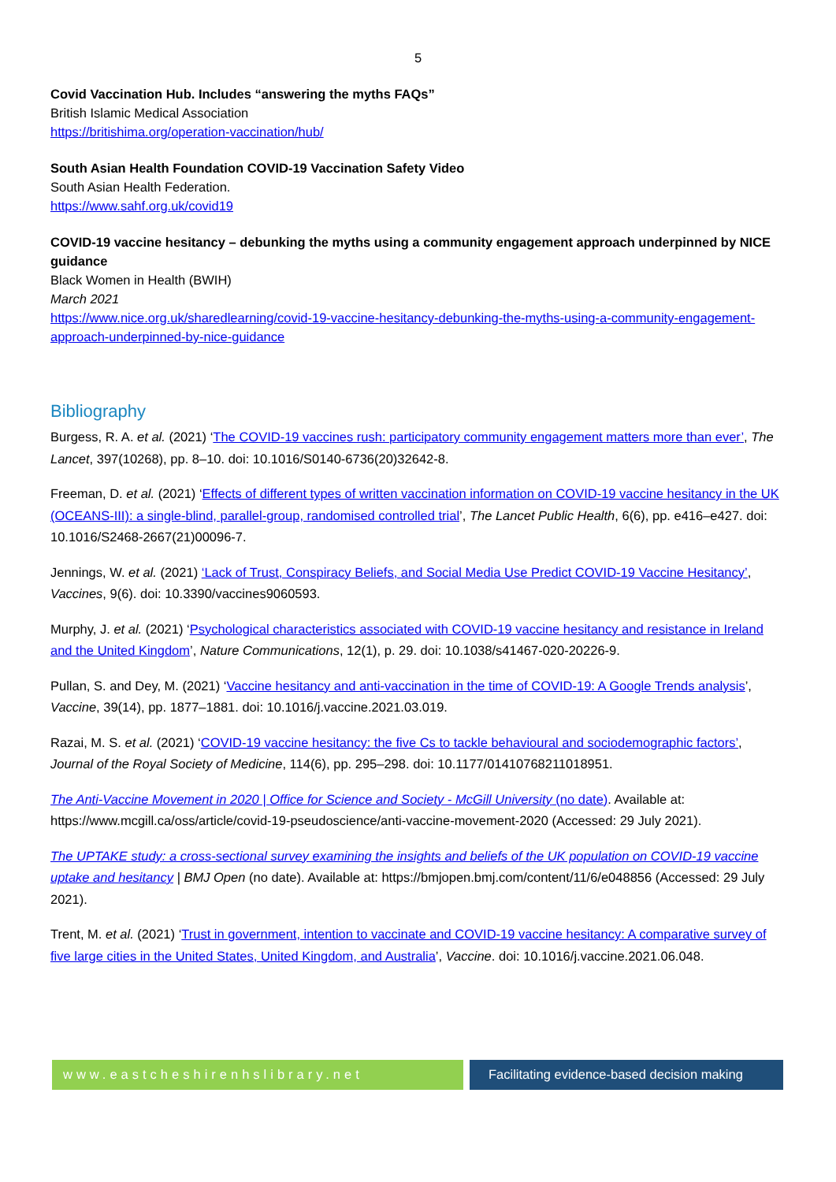5
Covid Vaccination Hub. Includes “answering the myths FAQs”
British Islamic Medical Association
https://britishima.org/operation-vaccination/hub/
South Asian Health Foundation COVID-19 Vaccination Safety Video
South Asian Health Federation.
https://www.sahf.org.uk/covid19
COVID-19 vaccine hesitancy – debunking the myths using a community engagement approach underpinned by NICE guidance
Black Women in Health (BWIH)
March 2021
https://www.nice.org.uk/sharedlearning/covid-19-vaccine-hesitancy-debunking-the-myths-using-a-community-engagement-approach-underpinned-by-nice-guidance
Bibliography
Burgess, R. A. et al. (2021) ‘The COVID-19 vaccines rush: participatory community engagement matters more than ever’, The Lancet, 397(10268), pp. 8–10. doi: 10.1016/S0140-6736(20)32642-8.
Freeman, D. et al. (2021) ‘Effects of different types of written vaccination information on COVID-19 vaccine hesitancy in the UK (OCEANS-III): a single-blind, parallel-group, randomised controlled trial’, The Lancet Public Health, 6(6), pp. e416–e427. doi: 10.1016/S2468-2667(21)00096-7.
Jennings, W. et al. (2021) ‘Lack of Trust, Conspiracy Beliefs, and Social Media Use Predict COVID-19 Vaccine Hesitancy’, Vaccines, 9(6). doi: 10.3390/vaccines9060593.
Murphy, J. et al. (2021) ‘Psychological characteristics associated with COVID-19 vaccine hesitancy and resistance in Ireland and the United Kingdom’, Nature Communications, 12(1), p. 29. doi: 10.1038/s41467-020-20226-9.
Pullan, S. and Dey, M. (2021) ‘Vaccine hesitancy and anti-vaccination in the time of COVID-19: A Google Trends analysis’, Vaccine, 39(14), pp. 1877–1881. doi: 10.1016/j.vaccine.2021.03.019.
Razai, M. S. et al. (2021) ‘COVID-19 vaccine hesitancy: the five Cs to tackle behavioural and sociodemographic factors’, Journal of the Royal Society of Medicine, 114(6), pp. 295–298. doi: 10.1177/01410768211018951.
The Anti-Vaccine Movement in 2020 | Office for Science and Society - McGill University (no date). Available at: https://www.mcgill.ca/oss/article/covid-19-pseudoscience/anti-vaccine-movement-2020 (Accessed: 29 July 2021).
The UPTAKE study: a cross-sectional survey examining the insights and beliefs of the UK population on COVID-19 vaccine uptake and hesitancy | BMJ Open (no date). Available at: https://bmjopen.bmj.com/content/11/6/e048856 (Accessed: 29 July 2021).
Trent, M. et al. (2021) ‘Trust in government, intention to vaccinate and COVID-19 vaccine hesitancy: A comparative survey of five large cities in the United States, United Kingdom, and Australia’, Vaccine. doi: 10.1016/j.vaccine.2021.06.048.
www.eastcheshirenhslibrary.net Facilitating evidence-based decision making